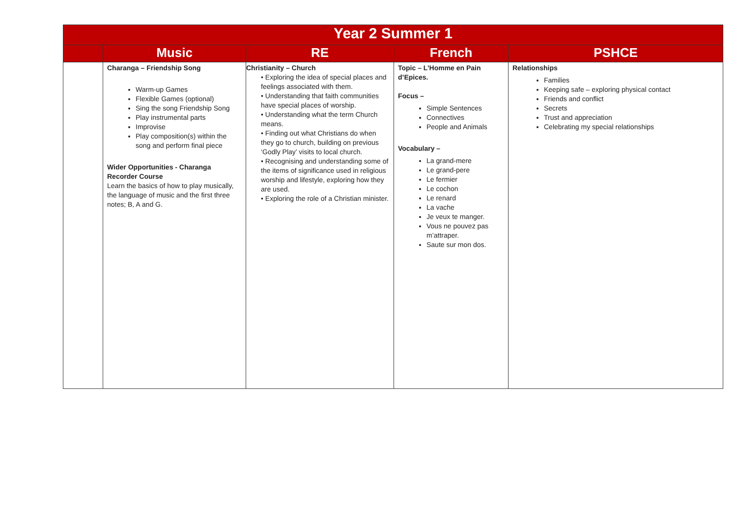| Year 2 Summer 1 | | | | |
| --- | --- | --- | --- | --- |
| | Music | RE | French | PSHCE |
| | Charanga – Friendship Song Warm-up Games Flexible Games (optional) Sing the song Friendship Song Play instrumental parts Improvise Play composition(s) within the song and perform final piece Wider Opportunities - Charanga Recorder Course Learn the basics of how to play musically, the language of music and the first three notes; B, A and G. | Christianity – Church • Exploring the idea of special places and feelings associated with them. • Understanding that faith communities have special places of worship. • Understanding what the term Church means. • Finding out what Christians do when they go to church, building on previous ‘Godly Play’ visits to local church. • Recognising and understanding some of the items of significance used in religious worship and lifestyle, exploring how they are used. • Exploring the role of a Christian minister. | Topic – L’Homme en Pain d’Epices. Focus – Simple Sentences Connectives People and Animals Vocabulary – La grand-mere Le grand-pere Le fermier Le cochon Le renard La vache Je veux te manger. Vous ne pouvez pas m’attraper. Saute sur mon dos. | Relationships Families Keeping safe – exploring physical contact Friends and conflict Secrets Trust and appreciation Celebrating my special relationships |